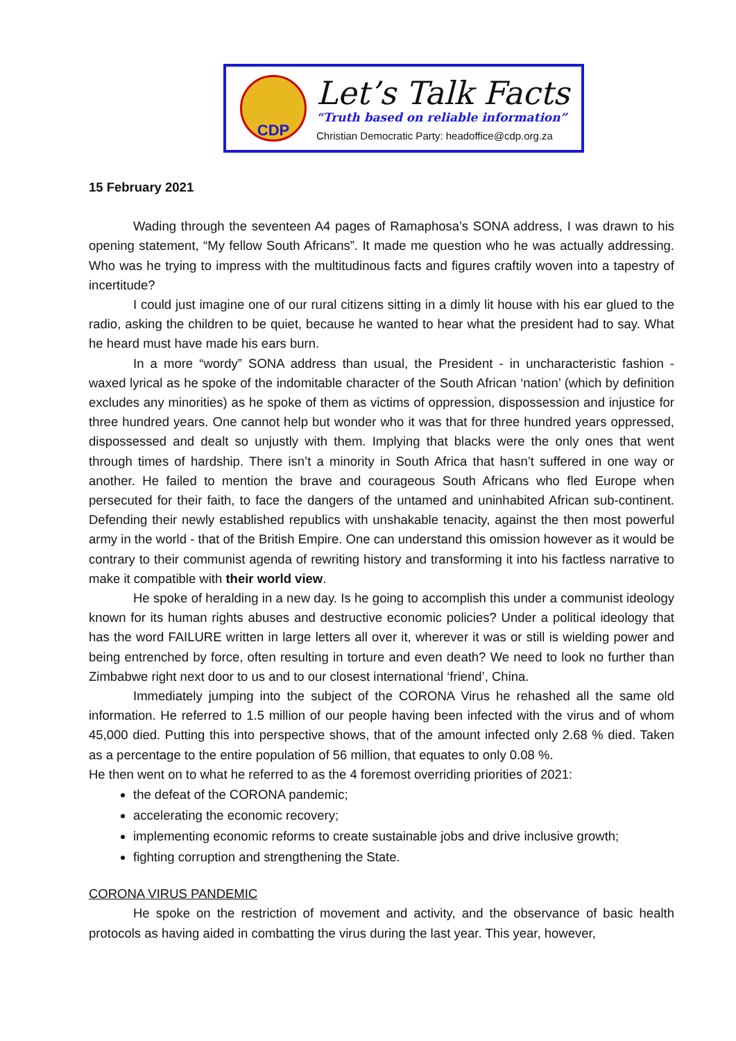CDP
Let’s Talk Facts
“Truth based on reliable information”
Christian Democratic Party: headoffice@cdp.org.za
15 February 2021
Wading through the seventeen A4 pages of Ramaphosa’s SONA address, I was drawn to his opening statement, “My fellow South Africans”. It made me question who he was actually addressing. Who was he trying to impress with the multitudinous facts and figures craftily woven into a tapestry of incertitude?
I could just imagine one of our rural citizens sitting in a dimly lit house with his ear glued to the radio, asking the children to be quiet, because he wanted to hear what the president had to say. What he heard must have made his ears burn.
In a more “wordy” SONA address than usual, the President - in uncharacteristic fashion - waxed lyrical as he spoke of the indomitable character of the South African ‘nation’ (which by definition excludes any minorities) as he spoke of them as victims of oppression, dispossession and injustice for three hundred years. One cannot help but wonder who it was that for three hundred years oppressed, dispossessed and dealt so unjustly with them. Implying that blacks were the only ones that went through times of hardship. There isn’t a minority in South Africa that hasn’t suffered in one way or another. He failed to mention the brave and courageous South Africans who fled Europe when persecuted for their faith, to face the dangers of the untamed and uninhabited African sub-continent. Defending their newly established republics with unshakable tenacity, against the then most powerful army in the world - that of the British Empire. One can understand this omission however as it would be contrary to their communist agenda of rewriting history and transforming it into his factless narrative to make it compatible with their world view.
He spoke of heralding in a new day. Is he going to accomplish this under a communist ideology known for its human rights abuses and destructive economic policies? Under a political ideology that has the word FAILURE written in large letters all over it, wherever it was or still is wielding power and being entrenched by force, often resulting in torture and even death? We need to look no further than Zimbabwe right next door to us and to our closest international ‘friend’, China.
Immediately jumping into the subject of the CORONA Virus he rehashed all the same old information. He referred to 1.5 million of our people having been infected with the virus and of whom 45,000 died. Putting this into perspective shows, that of the amount infected only 2.68 % died. Taken as a percentage to the entire population of 56 million, that equates to only 0.08 %.
He then went on to what he referred to as the 4 foremost overriding priorities of 2021:
the defeat of the CORONA pandemic;
accelerating the economic recovery;
implementing economic reforms to create sustainable jobs and drive inclusive growth;
fighting corruption and strengthening the State.
CORONA VIRUS PANDEMIC
He spoke on the restriction of movement and activity, and the observance of basic health protocols as having aided in combatting the virus during the last year. This year, however,